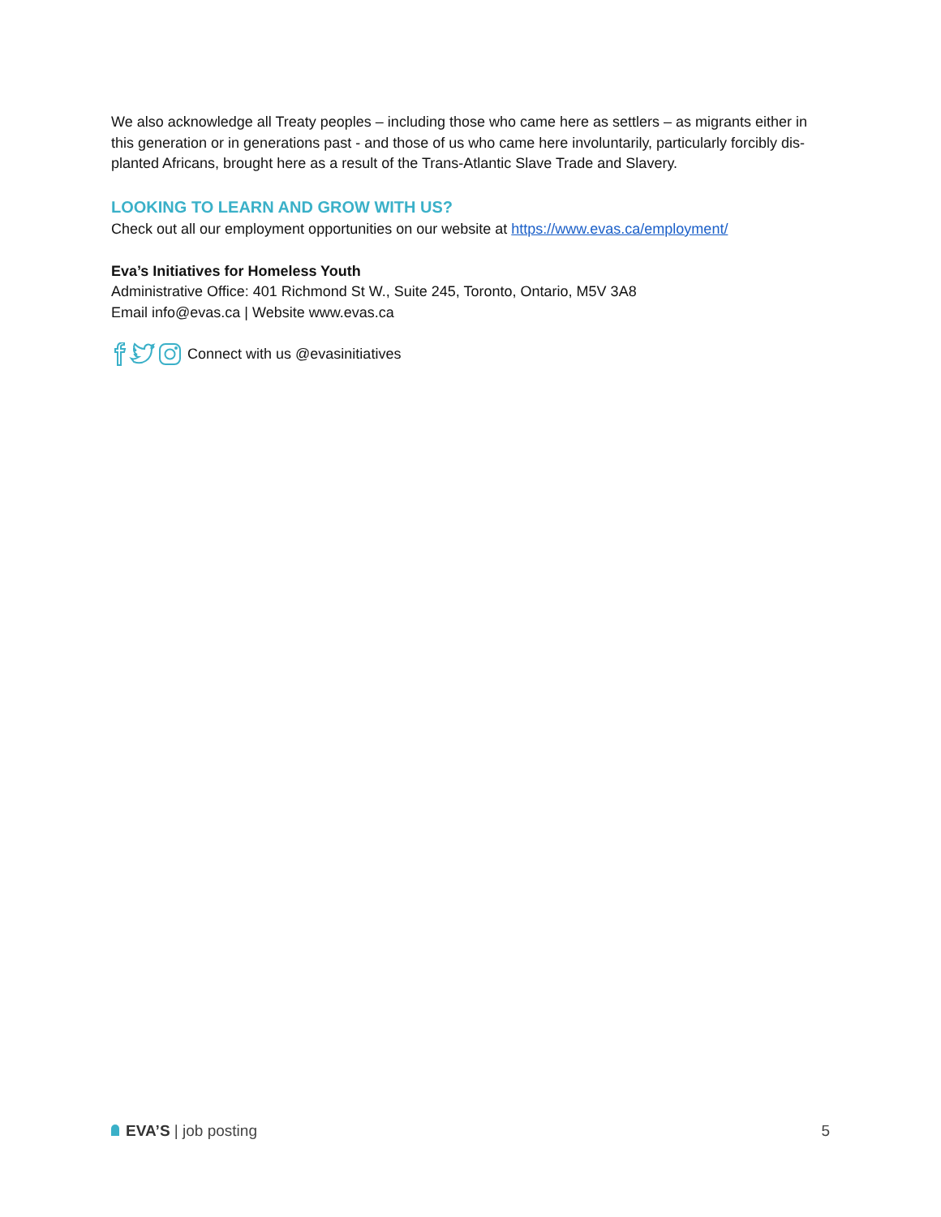We also acknowledge all Treaty peoples – including those who came here as settlers – as migrants either in this generation or in generations past - and those of us who came here involuntarily, particularly forcibly dis-planted Africans, brought here as a result of the Trans-Atlantic Slave Trade and Slavery.
LOOKING TO LEARN AND GROW WITH US?
Check out all our employment opportunities on our website at https://www.evas.ca/employment/
Eva’s Initiatives for Homeless Youth
Administrative Office: 401 Richmond St W., Suite 245, Toronto, Ontario, M5V 3A8
Email info@evas.ca | Website www.evas.ca
Connect with us @evasinitiatives
EVA’S | job posting 5